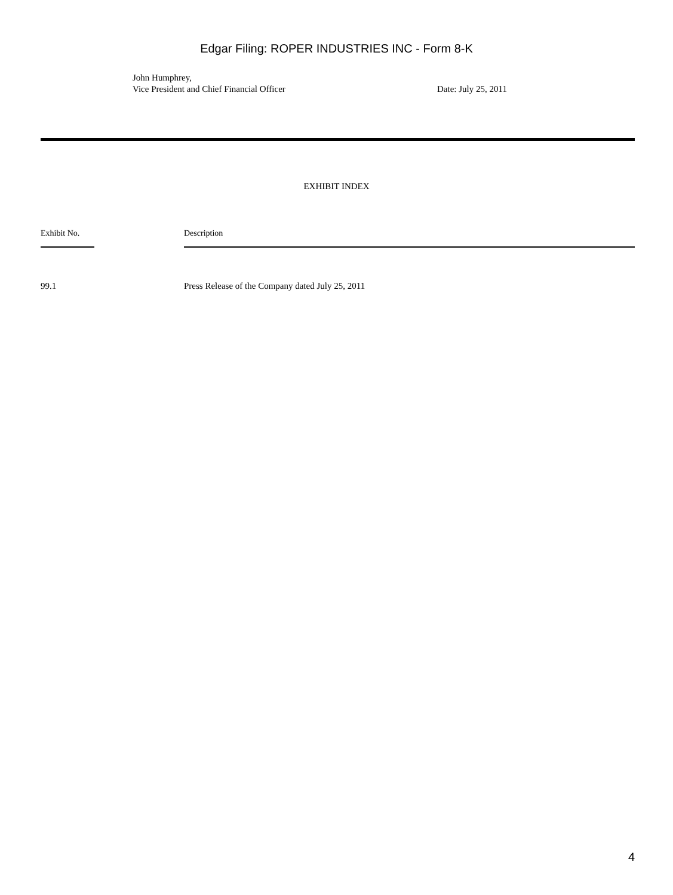Edgar Filing: ROPER INDUSTRIES INC - Form 8-K
John Humphrey,
Vice President and Chief Financial Officer
Date: July 25, 2011
EXHIBIT INDEX
| Exhibit No. | Description |
| --- | --- |
| 99.1 | Press Release of the Company dated July 25, 2011 |
4